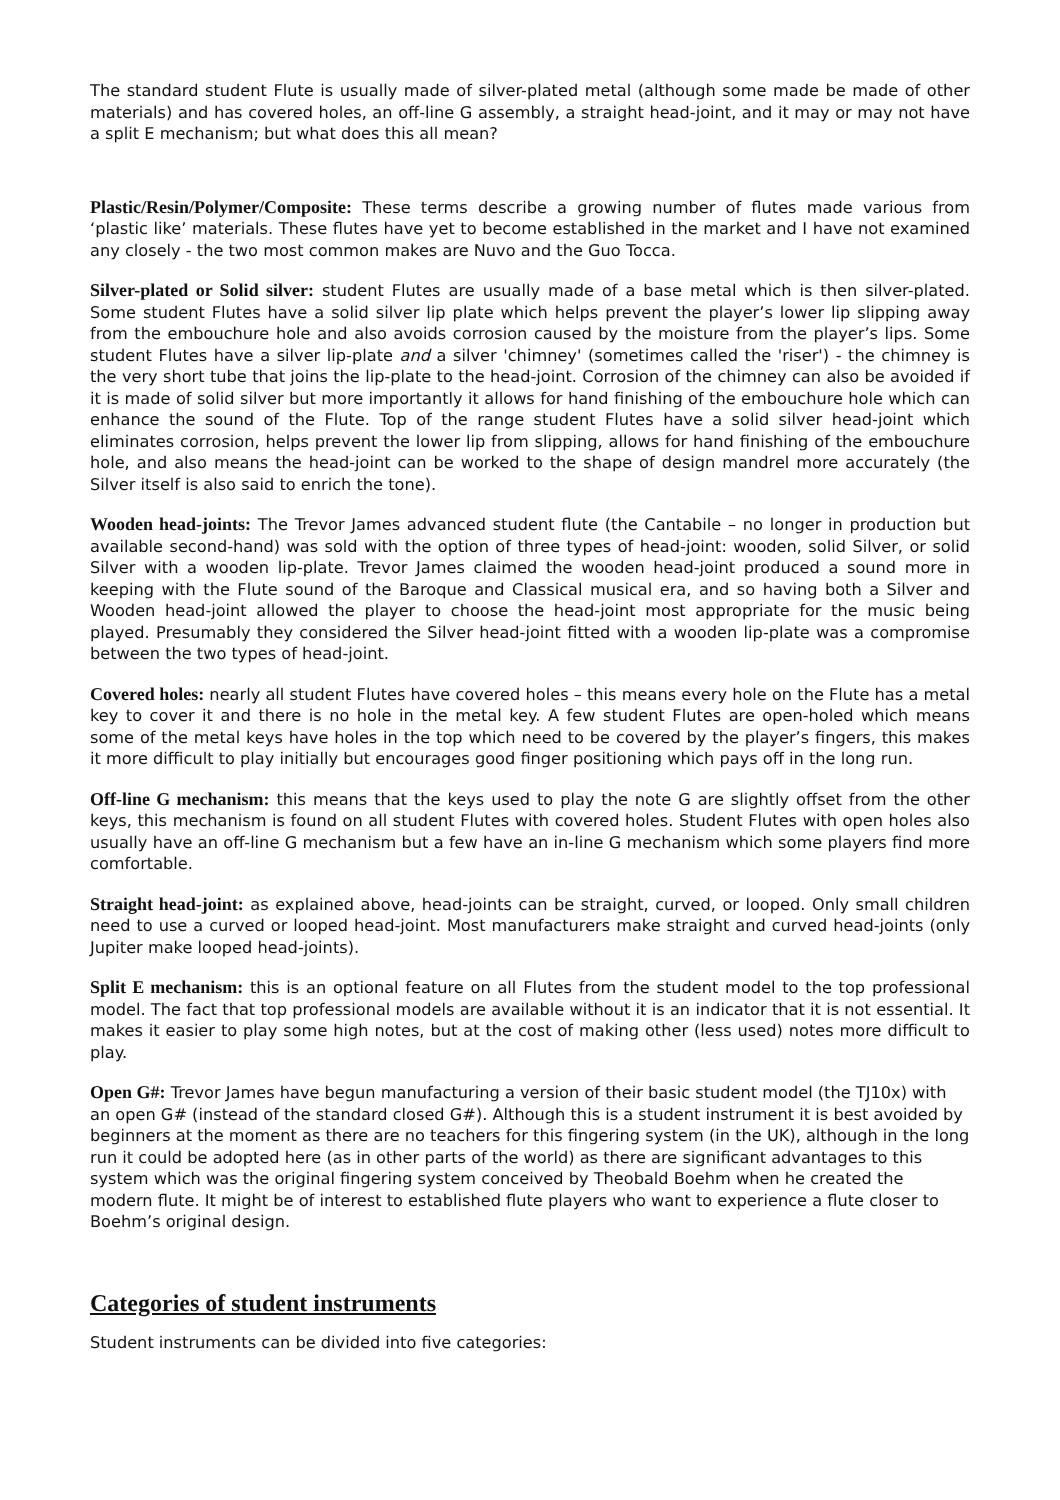The standard student Flute is usually made of silver-plated metal (although some made be made of other materials) and has covered holes, an off-line G assembly, a straight head-joint, and it may or may not have a split E mechanism; but what does this all mean?
Plastic/Resin/Polymer/Composite: These terms describe a growing number of flutes made various from ‘plastic like’ materials. These flutes have yet to become established in the market and I have not examined any closely - the two most common makes are Nuvo and the Guo Tocca.
Silver-plated or Solid silver: student Flutes are usually made of a base metal which is then silver-plated. Some student Flutes have a solid silver lip plate which helps prevent the player’s lower lip slipping away from the embouchure hole and also avoids corrosion caused by the moisture from the player’s lips. Some student Flutes have a silver lip-plate and a silver 'chimney' (sometimes called the 'riser') - the chimney is the very short tube that joins the lip-plate to the head-joint. Corrosion of the chimney can also be avoided if it is made of solid silver but more importantly it allows for hand finishing of the embouchure hole which can enhance the sound of the Flute. Top of the range student Flutes have a solid silver head-joint which eliminates corrosion, helps prevent the lower lip from slipping, allows for hand finishing of the embouchure hole, and also means the head-joint can be worked to the shape of design mandrel more accurately (the Silver itself is also said to enrich the tone).
Wooden head-joints: The Trevor James advanced student flute (the Cantabile – no longer in production but available second-hand) was sold with the option of three types of head-joint: wooden, solid Silver, or solid Silver with a wooden lip-plate. Trevor James claimed the wooden head-joint produced a sound more in keeping with the Flute sound of the Baroque and Classical musical era, and so having both a Silver and Wooden head-joint allowed the player to choose the head-joint most appropriate for the music being played. Presumably they considered the Silver head-joint fitted with a wooden lip-plate was a compromise between the two types of head-joint.
Covered holes: nearly all student Flutes have covered holes – this means every hole on the Flute has a metal key to cover it and there is no hole in the metal key. A few student Flutes are open-holed which means some of the metal keys have holes in the top which need to be covered by the player’s fingers, this makes it more difficult to play initially but encourages good finger positioning which pays off in the long run.
Off-line G mechanism: this means that the keys used to play the note G are slightly offset from the other keys, this mechanism is found on all student Flutes with covered holes. Student Flutes with open holes also usually have an off-line G mechanism but a few have an in-line G mechanism which some players find more comfortable.
Straight head-joint: as explained above, head-joints can be straight, curved, or looped. Only small children need to use a curved or looped head-joint. Most manufacturers make straight and curved head-joints (only Jupiter make looped head-joints).
Split E mechanism: this is an optional feature on all Flutes from the student model to the top professional model. The fact that top professional models are available without it is an indicator that it is not essential. It makes it easier to play some high notes, but at the cost of making other (less used) notes more difficult to play.
Open G#: Trevor James have begun manufacturing a version of their basic student model (the TJ10x) with an open G# (instead of the standard closed G#). Although this is a student instrument it is best avoided by beginners at the moment as there are no teachers for this fingering system (in the UK), although in the long run it could be adopted here (as in other parts of the world) as there are significant advantages to this system which was the original fingering system conceived by Theobald Boehm when he created the modern flute. It might be of interest to established flute players who want to experience a flute closer to Boehm’s original design.
Categories of student instruments
Student instruments can be divided into five categories: